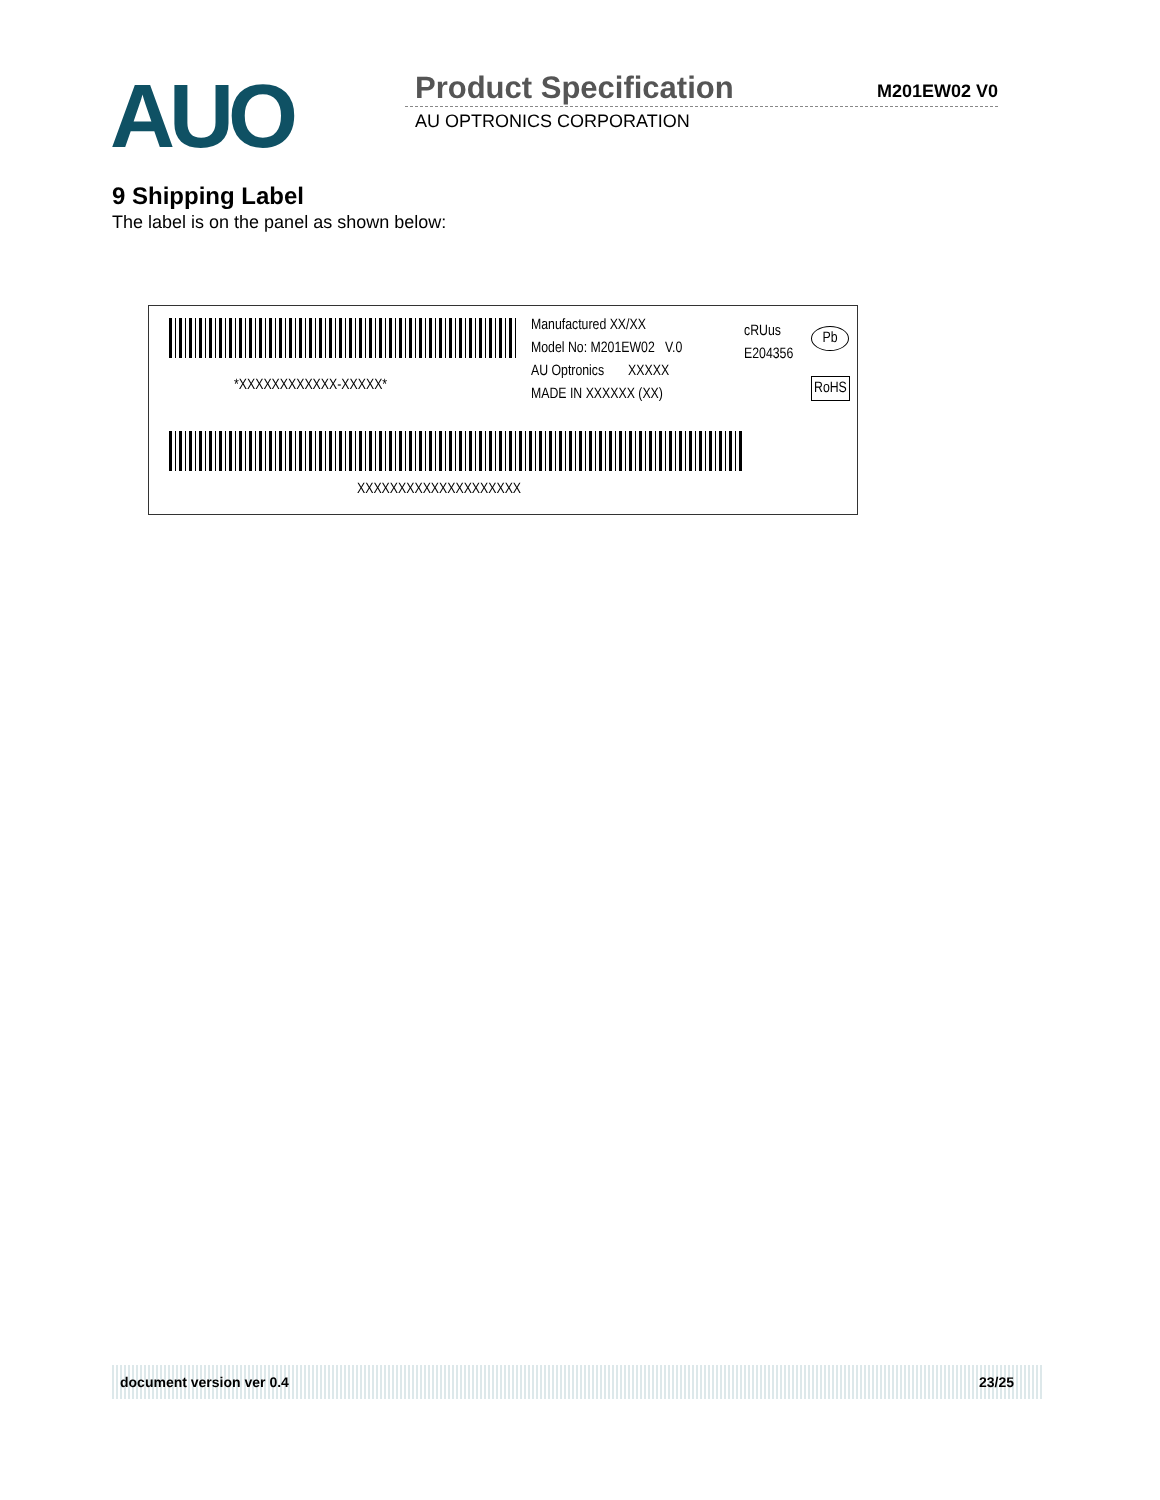AUO
Product Specification M201EW02 V0
AU OPTRONICS CORPORATION
9 Shipping Label
The label is on the panel as shown below:
*XXXXXXXXXXXX-XXXXX*
Manufactured XX/XX
Model No: M201EW02 V.0
AU Optronics XXXXX
MADE IN XXXXXX (XX)
cRUus
E204356
Pb
RoHS
XXXXXXXXXXXXXXXXXXXX
document version ver 0.4 23/25